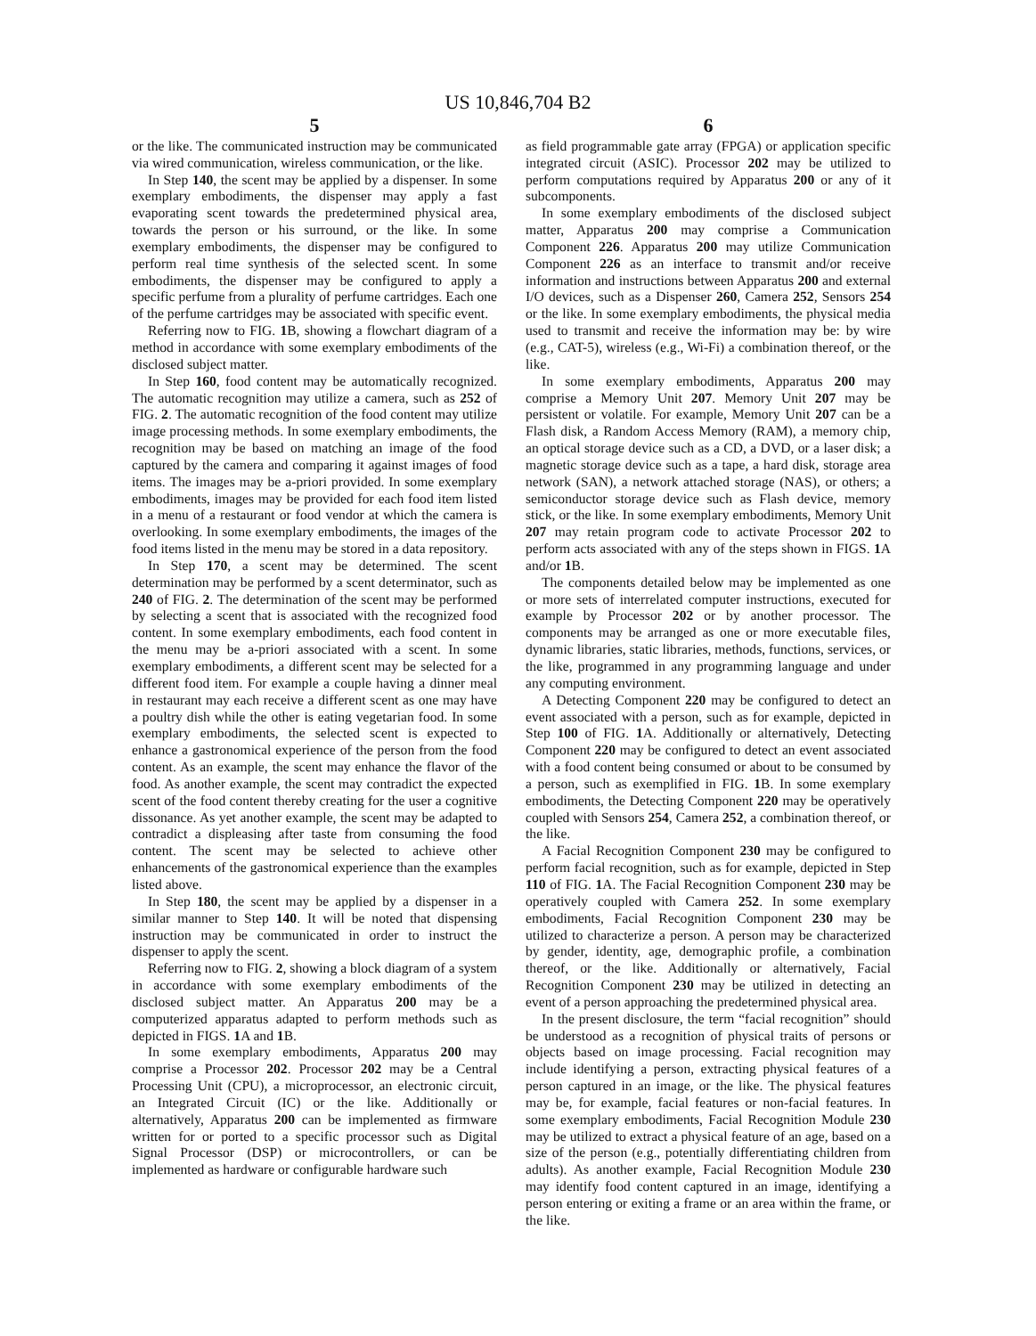US 10,846,704 B2
5
or the like. The communicated instruction may be communicated via wired communication, wireless communication, or the like.
In Step 140, the scent may be applied by a dispenser. In some exemplary embodiments, the dispenser may apply a fast evaporating scent towards the predetermined physical area, towards the person or his surround, or the like. In some exemplary embodiments, the dispenser may be configured to perform real time synthesis of the selected scent. In some embodiments, the dispenser may be configured to apply a specific perfume from a plurality of perfume cartridges. Each one of the perfume cartridges may be associated with specific event.
Referring now to FIG. 1 B, showing a flowchart diagram of a method in accordance with some exemplary embodiments of the disclosed subject matter.
In Step 160, food content may be automatically recognized. The automatic recognition may utilize a camera, such as 252 of FIG. 2. The automatic recognition of the food content may utilize image processing methods. In some exemplary embodiments, the recognition may be based on matching an image of the food captured by the camera and comparing it against images of food items. The images may be a-priori provided. In some exemplary embodiments, images may be provided for each food item listed in a menu of a restaurant or food vendor at which the camera is overlooking. In some exemplary embodiments, the images of the food items listed in the menu may be stored in a data repository.
In Step 170, a scent may be determined. The scent determination may be performed by a scent determinator, such as 240 of FIG. 2. The determination of the scent may be performed by selecting a scent that is associated with the recognized food content. In some exemplary embodiments, each food content in the menu may be a-priori associated with a scent. In some exemplary embodiments, a different scent may be selected for a different food item. For example a couple having a dinner meal in restaurant may each receive a different scent as one may have a poultry dish while the other is eating vegetarian food. In some exemplary embodiments, the selected scent is expected to enhance a gastronomical experience of the person from the food content. As an example, the scent may enhance the flavor of the food. As another example, the scent may contradict the expected scent of the food content thereby creating for the user a cognitive dissonance. As yet another example, the scent may be adapted to contradict a displeasing after taste from consuming the food content. The scent may be selected to achieve other enhancements of the gastronomical experience than the examples listed above.
In Step 180, the scent may be applied by a dispenser in a similar manner to Step 140. It will be noted that dispensing instruction may be communicated in order to instruct the dispenser to apply the scent.
Referring now to FIG. 2, showing a block diagram of a system in accordance with some exemplary embodiments of the disclosed subject matter. An Apparatus 200 may be a computerized apparatus adapted to perform methods such as depicted in FIGS. 1 A and 1 B.
In some exemplary embodiments, Apparatus 200 may comprise a Processor 202. Processor 202 may be a Central Processing Unit (CPU), a microprocessor, an electronic circuit, an Integrated Circuit (IC) or the like. Additionally or alternatively, Apparatus 200 can be implemented as firmware written for or ported to a specific processor such as Digital Signal Processor (DSP) or microcontrollers, or can be implemented as hardware or configurable hardware such
6
as field programmable gate array (FPGA) or application specific integrated circuit (ASIC). Processor 202 may be utilized to perform computations required by Apparatus 200 or any of it subcomponents.
In some exemplary embodiments of the disclosed subject matter, Apparatus 200 may comprise a Communication Component 226. Apparatus 200 may utilize Communication Component 226 as an interface to transmit and/or receive information and instructions between Apparatus 200 and external I/O devices, such as a Dispenser 260, Camera 252, Sensors 254 or the like. In some exemplary embodiments, the physical media used to transmit and receive the information may be: by wire (e.g., CAT-5), wireless (e.g., Wi-Fi) a combination thereof, or the like.
In some exemplary embodiments, Apparatus 200 may comprise a Memory Unit 207. Memory Unit 207 may be persistent or volatile. For example, Memory Unit 207 can be a Flash disk, a Random Access Memory (RAM), a memory chip, an optical storage device such as a CD, a DVD, or a laser disk; a magnetic storage device such as a tape, a hard disk, storage area network (SAN), a network attached storage (NAS), or others; a semiconductor storage device such as Flash device, memory stick, or the like. In some exemplary embodiments, Memory Unit 207 may retain program code to activate Processor 202 to perform acts associated with any of the steps shown in FIGS. 1 A and/or 1 B.
The components detailed below may be implemented as one or more sets of interrelated computer instructions, executed for example by Processor 202 or by another processor. The components may be arranged as one or more executable files, dynamic libraries, static libraries, methods, functions, services, or the like, programmed in any programming language and under any computing environment.
A Detecting Component 220 may be configured to detect an event associated with a person, such as for example, depicted in Step 100 of FIG. 1 A. Additionally or alternatively, Detecting Component 220 may be configured to detect an event associated with a food content being consumed or about to be consumed by a person, such as exemplified in FIG. 1 B. In some exemplary embodiments, the Detecting Component 220 may be operatively coupled with Sensors 254, Camera 252, a combination thereof, or the like.
A Facial Recognition Component 230 may be configured to perform facial recognition, such as for example, depicted in Step 110 of FIG. 1 A. The Facial Recognition Component 230 may be operatively coupled with Camera 252. In some exemplary embodiments, Facial Recognition Component 230 may be utilized to characterize a person. A person may be characterized by gender, identity, age, demographic profile, a combination thereof, or the like. Additionally or alternatively, Facial Recognition Component 230 may be utilized in detecting an event of a person approaching the predetermined physical area.
In the present disclosure, the term “facial recognition” should be understood as a recognition of physical traits of persons or objects based on image processing. Facial recognition may include identifying a person, extracting physical features of a person captured in an image, or the like. The physical features may be, for example, facial features or non-facial features. In some exemplary embodiments, Facial Recognition Module 230 may be utilized to extract a physical feature of an age, based on a size of the person (e.g., potentially differentiating children from adults). As another example, Facial Recognition Module 230 may identify food content captured in an image, identifying a person entering or exiting a frame or an area within the frame, or the like.